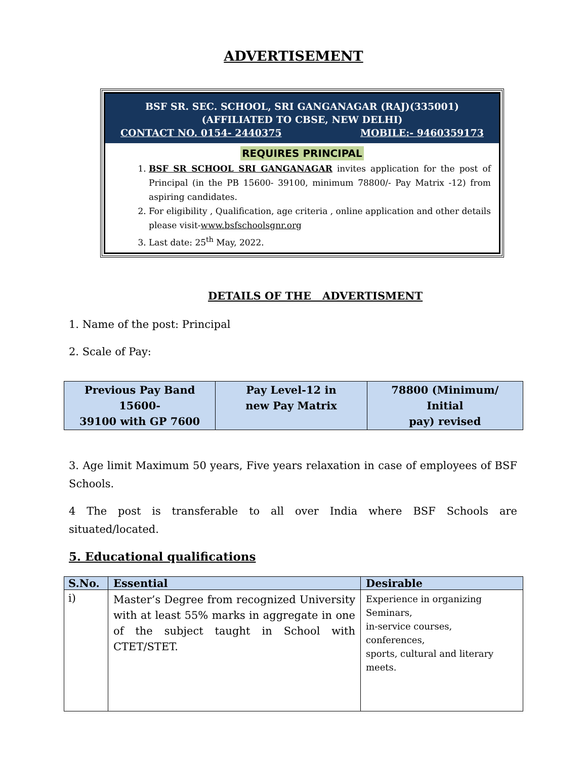ADVERTISEMENT
BSF SR. SEC. SCHOOL, SRI GANGANAGAR (RAJ)(335001)
(AFFILIATED TO CBSE, NEW DELHI)
CONTACT NO. 0154- 2440375 MOBILE:- 9460359173
REQUIRES PRINCIPAL
1. BSF SR SCHOOL SRI GANGANAGAR invites application for the post of Principal (in the PB 15600- 39100, minimum 78800/- Pay Matrix -12) from aspiring candidates.
2. For eligibility , Qualification, age criteria , online application and other details please visit-www.bsfschoolsgnr.org
3. Last date: 25<sup>th</sup> May, 2022.
DETAILS OF THE ADVERTISMENT
1. Name of the post: Principal
2. Scale of Pay:
| Previous Pay Band 15600- 39100 with GP 7600 | Pay Level-12 in new Pay Matrix | 78800 (Minimum/ Initial pay) revised |
3. Age limit Maximum 50 years, Five years relaxation in case of employees of BSF Schools.
4 The post is transferable to all over India where BSF Schools are situated/located.
5. Educational qualifications
| S.No. | Essential | Desirable |
| --- | --- | --- |
| i) | Master’s Degree from recognized University with at least 55% marks in aggregate in one of the subject taught in School with CTET/STET. | Experience in organizing Seminars, in-service courses, conferences, sports, cultural and literary meets. |